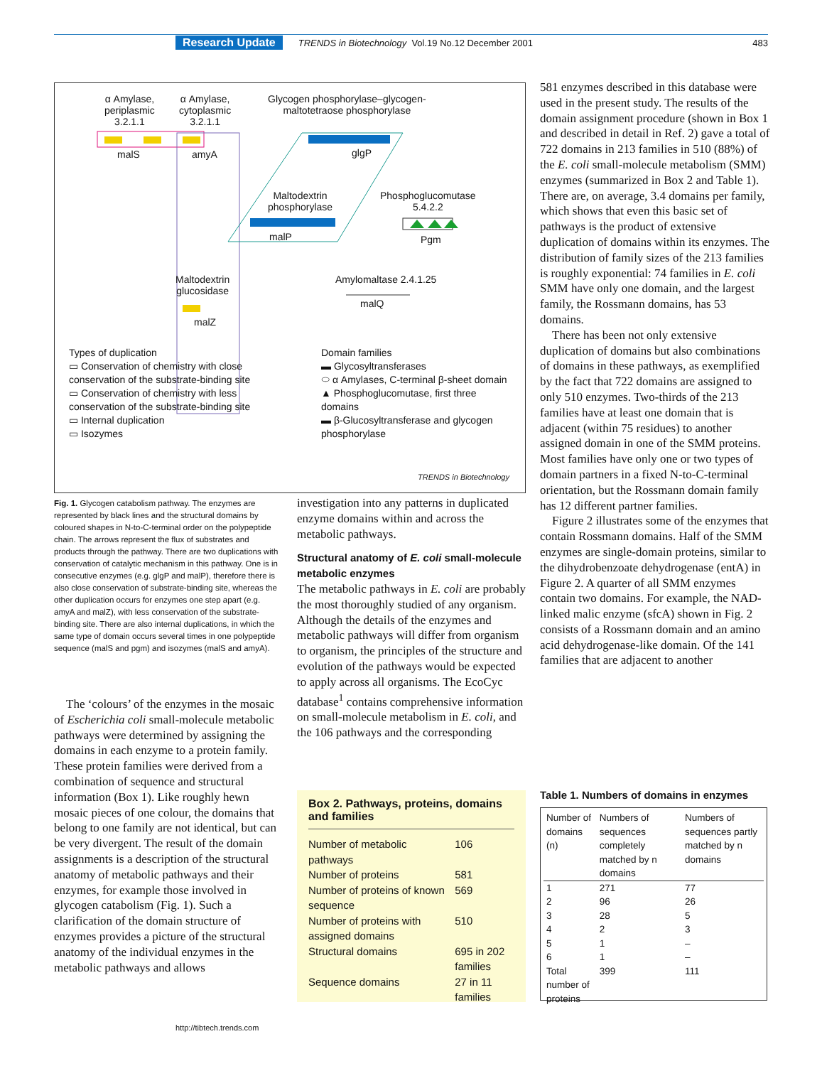Research Update TRENDS in Biotechnology Vol.19 No.12 December 2001 483
α Amylase,
periplasmic
3.2.1.1
α Amylase,
cytoplasmic
3.2.1.1
Glycogen phosphorylase–glycogen-
maltotetraose phosphorylase
malS amyA glgP
Maltodextrin
phosphorylase
malP
Phosphoglucomutase
5.4.2.2
Pgm
Maltodextrin
glucosidase
Amylomaltase 2.4.1.25
malQ
malZ
Types of duplication
▭ Conservation of chemistry with close conservation of the substrate-binding site
▭ Conservation of chemistry with less conservation of the substrate-binding site
▭ Internal duplication
▭ Isozymes
Domain families
▬ Glycosyltransferases
⬭ α Amylases, C-terminal β-sheet domain
▲ Phosphoglucomutase, first three domains
▬ β-Glucosyltransferase and glycogen phosphorylase
TRENDS in Biotechnology
Fig. 1. Glycogen catabolism pathway. The enzymes are represented by black lines and the structural domains by coloured shapes in N-to-C-terminal order on the polypeptide chain. The arrows represent the flux of substrates and products through the pathway. There are two duplications with conservation of catalytic mechanism in this pathway. One is in consecutive enzymes (e.g. glgP and malP), therefore there is also close conservation of substrate-binding site, whereas the other duplication occurs for enzymes one step apart (e.g. amyA and malZ), with less conservation of the substrate-binding site. There are also internal duplications, in which the same type of domain occurs several times in one polypeptide sequence (malS and pgm) and isozymes (malS and amyA).
The ‘colours’ of the enzymes in the mosaic of Escherichia coli small-molecule metabolic pathways were determined by assigning the domains in each enzyme to a protein family. These protein families were derived from a combination of sequence and structural information (Box 1). Like roughly hewn mosaic pieces of one colour, the domains that belong to one family are not identical, but can be very divergent. The result of the domain assignments is a description of the structural anatomy of metabolic pathways and their enzymes, for example those involved in glycogen catabolism (Fig. 1). Such a clarification of the domain structure of enzymes provides a picture of the structural anatomy of the individual enzymes in the metabolic pathways and allows
investigation into any patterns in duplicated enzyme domains within and across the metabolic pathways.
Structural anatomy of E. coli small-molecule metabolic enzymes
The metabolic pathways in E. coli are probably the most thoroughly studied of any organism. Although the details of the enzymes and metabolic pathways will differ from organism to organism, the principles of the structure and evolution of the pathways would be expected to apply across all organisms. The EcoCyc database<sup>1</sup> contains comprehensive information on small-molecule metabolism in E. coli, and the 106 pathways and the corresponding
Box 2. Pathways, proteins, domains and families
| Number of metabolic pathways | 106 |
| Number of proteins | 581 |
| Number of proteins of known sequence | 569 |
| Number of proteins with assigned domains | 510 |
| Structural domains | 695 in 202 families |
| Sequence domains | 27 in 11 families |
581 enzymes described in this database were used in the present study. The results of the domain assignment procedure (shown in Box 1 and described in detail in Ref. 2) gave a total of 722 domains in 213 families in 510 (88%) of the E. coli small-molecule metabolism (SMM) enzymes (summarized in Box 2 and Table 1). There are, on average, 3.4 domains per family, which shows that even this basic set of pathways is the product of extensive duplication of domains within its enzymes. The distribution of family sizes of the 213 families is roughly exponential: 74 families in E. coli SMM have only one domain, and the largest family, the Rossmann domains, has 53 domains.
There has been not only extensive duplication of domains but also combinations of domains in these pathways, as exemplified by the fact that 722 domains are assigned to only 510 enzymes. Two-thirds of the 213 families have at least one domain that is adjacent (within 75 residues) to another assigned domain in one of the SMM proteins. Most families have only one or two types of domain partners in a fixed N-to-C-terminal orientation, but the Rossmann domain family has 12 different partner families.
Figure 2 illustrates some of the enzymes that contain Rossmann domains. Half of the SMM enzymes are single-domain proteins, similar to the dihydrobenzoate dehydrogenase (entA) in Figure 2. A quarter of all SMM enzymes contain two domains. For example, the NAD-linked malic enzyme (sfcA) shown in Fig. 2 consists of a Rossmann domain and an amino acid dehydrogenase-like domain. Of the 141 families that are adjacent to another
Table 1. Numbers of domains in enzymes
| Number of domains (n) | Numbers of sequences completely matched by n domains | Numbers of sequences partly matched by n domains |
| --- | --- | --- |
| 1 | 271 | 77 |
| 2 | 96 | 26 |
| 3 | 28 | 5 |
| 4 | 2 | 3 |
| 5 | 1 | – |
| 6 | 1 | – |
| Total number of proteins | 399 | 111 |
http://tibtech.trends.com